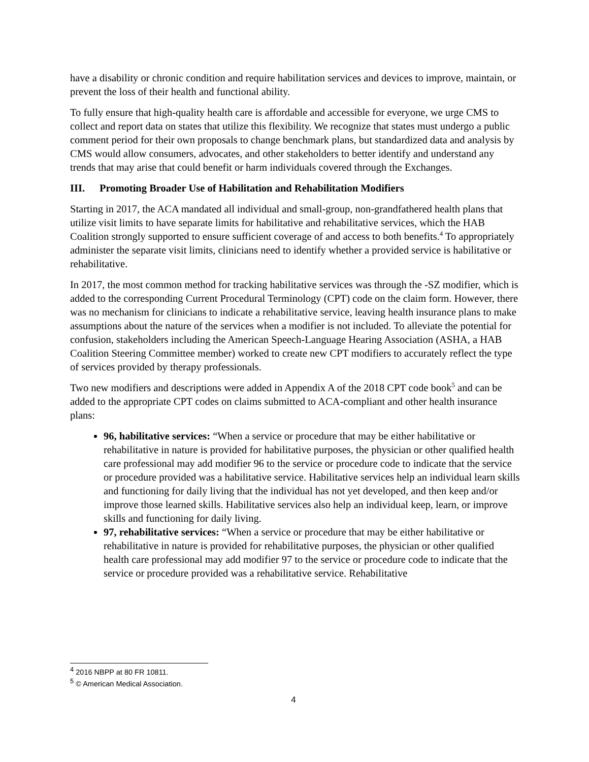have a disability or chronic condition and require habilitation services and devices to improve, maintain, or prevent the loss of their health and functional ability.
To fully ensure that high-quality health care is affordable and accessible for everyone, we urge CMS to collect and report data on states that utilize this flexibility. We recognize that states must undergo a public comment period for their own proposals to change benchmark plans, but standardized data and analysis by CMS would allow consumers, advocates, and other stakeholders to better identify and understand any trends that may arise that could benefit or harm individuals covered through the Exchanges.
III. Promoting Broader Use of Habilitation and Rehabilitation Modifiers
Starting in 2017, the ACA mandated all individual and small-group, non-grandfathered health plans that utilize visit limits to have separate limits for habilitative and rehabilitative services, which the HAB Coalition strongly supported to ensure sufficient coverage of and access to both benefits.<sup>4</sup> To appropriately administer the separate visit limits, clinicians need to identify whether a provided service is habilitative or rehabilitative.
In 2017, the most common method for tracking habilitative services was through the -SZ modifier, which is added to the corresponding Current Procedural Terminology (CPT) code on the claim form. However, there was no mechanism for clinicians to indicate a rehabilitative service, leaving health insurance plans to make assumptions about the nature of the services when a modifier is not included. To alleviate the potential for confusion, stakeholders including the American Speech-Language Hearing Association (ASHA, a HAB Coalition Steering Committee member) worked to create new CPT modifiers to accurately reflect the type of services provided by therapy professionals.
Two new modifiers and descriptions were added in Appendix A of the 2018 CPT code book<sup>5</sup> and can be added to the appropriate CPT codes on claims submitted to ACA-compliant and other health insurance plans:
96, habilitative services: “When a service or procedure that may be either habilitative or rehabilitative in nature is provided for habilitative purposes, the physician or other qualified health care professional may add modifier 96 to the service or procedure code to indicate that the service or procedure provided was a habilitative service. Habilitative services help an individual learn skills and functioning for daily living that the individual has not yet developed, and then keep and/or improve those learned skills. Habilitative services also help an individual keep, learn, or improve skills and functioning for daily living.
97, rehabilitative services: “When a service or procedure that may be either habilitative or rehabilitative in nature is provided for rehabilitative purposes, the physician or other qualified health care professional may add modifier 97 to the service or procedure code to indicate that the service or procedure provided was a rehabilitative service. Rehabilitative
<sup>4</sup> 2016 NBPP at 80 FR 10811.
<sup>5</sup> © American Medical Association.
4